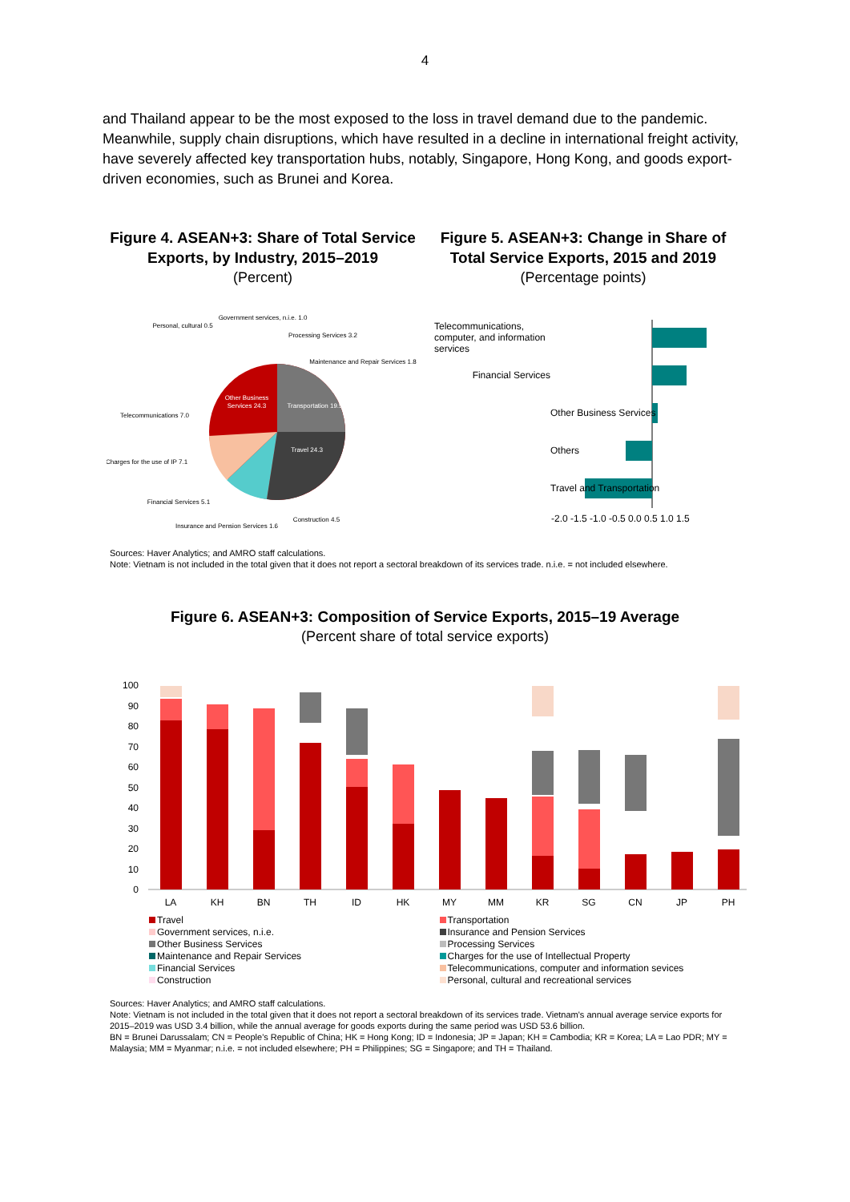4
and Thailand appear to be the most exposed to the loss in travel demand due to the pandemic. Meanwhile, supply chain disruptions, which have resulted in a decline in international freight activity, have severely affected key transportation hubs, notably, Singapore, Hong Kong, and goods export-driven economies, such as Brunei and Korea.
Figure 4. ASEAN+3: Share of Total Service Exports, by Industry, 2015–2019
(Percent)
Other Business
Services 24.3
Transportation 19.5
Travel 24.3
Personal, cultural 0.5
Government services, n.i.e. 1.0
Processing Services 3.2
Maintenance and Repair Services 1.8
Telecommunications 7.0
Charges for the use of IP 7.1
Financial Services 5.1
Insurance and Pension Services 1.6
Construction 4.5
Figure 5. ASEAN+3: Change in Share of Total Service Exports, 2015 and 2019
(Percentage points)
Telecommunications,
computer, and information
services
Financial Services
Other Business Services
Others
Travel and Transportation
-2.0 -1.5 -1.0 -0.5 0.0 0.5 1.0 1.5
Sources: Haver Analytics; and AMRO staff calculations.
Note: Vietnam is not included in the total given that it does not report a sectoral breakdown of its services trade. n.i.e. = not included elsewhere.
Figure 6. ASEAN+3: Composition of Service Exports, 2015–19 Average
(Percent share of total service exports)
100
90
80
70
60
50
40
30
20
10
0
LA
KH
BN
TH
ID
HK
MY
MM
KR
SG
CN
JP
PH
Travel
Transportation
Government services, n.i.e.
Insurance and Pension Services
Other Business Services
Processing Services
Maintenance and Repair Services
Charges for the use of Intellectual Property
Financial Services
Telecommunications, computer and information sevices
Construction
Personal, cultural and recreational services
Sources: Haver Analytics; and AMRO staff calculations.
Note: Vietnam is not included in the total given that it does not report a sectoral breakdown of its services trade. Vietnam's annual average service exports for 2015–2019 was USD 3.4 billion, while the annual average for goods exports during the same period was USD 53.6 billion.
BN = Brunei Darussalam; CN = People's Republic of China; HK = Hong Kong; ID = Indonesia; JP = Japan; KH = Cambodia; KR = Korea; LA = Lao PDR; MY = Malaysia; MM = Myanmar; n.i.e. = not included elsewhere; PH = Philippines; SG = Singapore; and TH = Thailand.